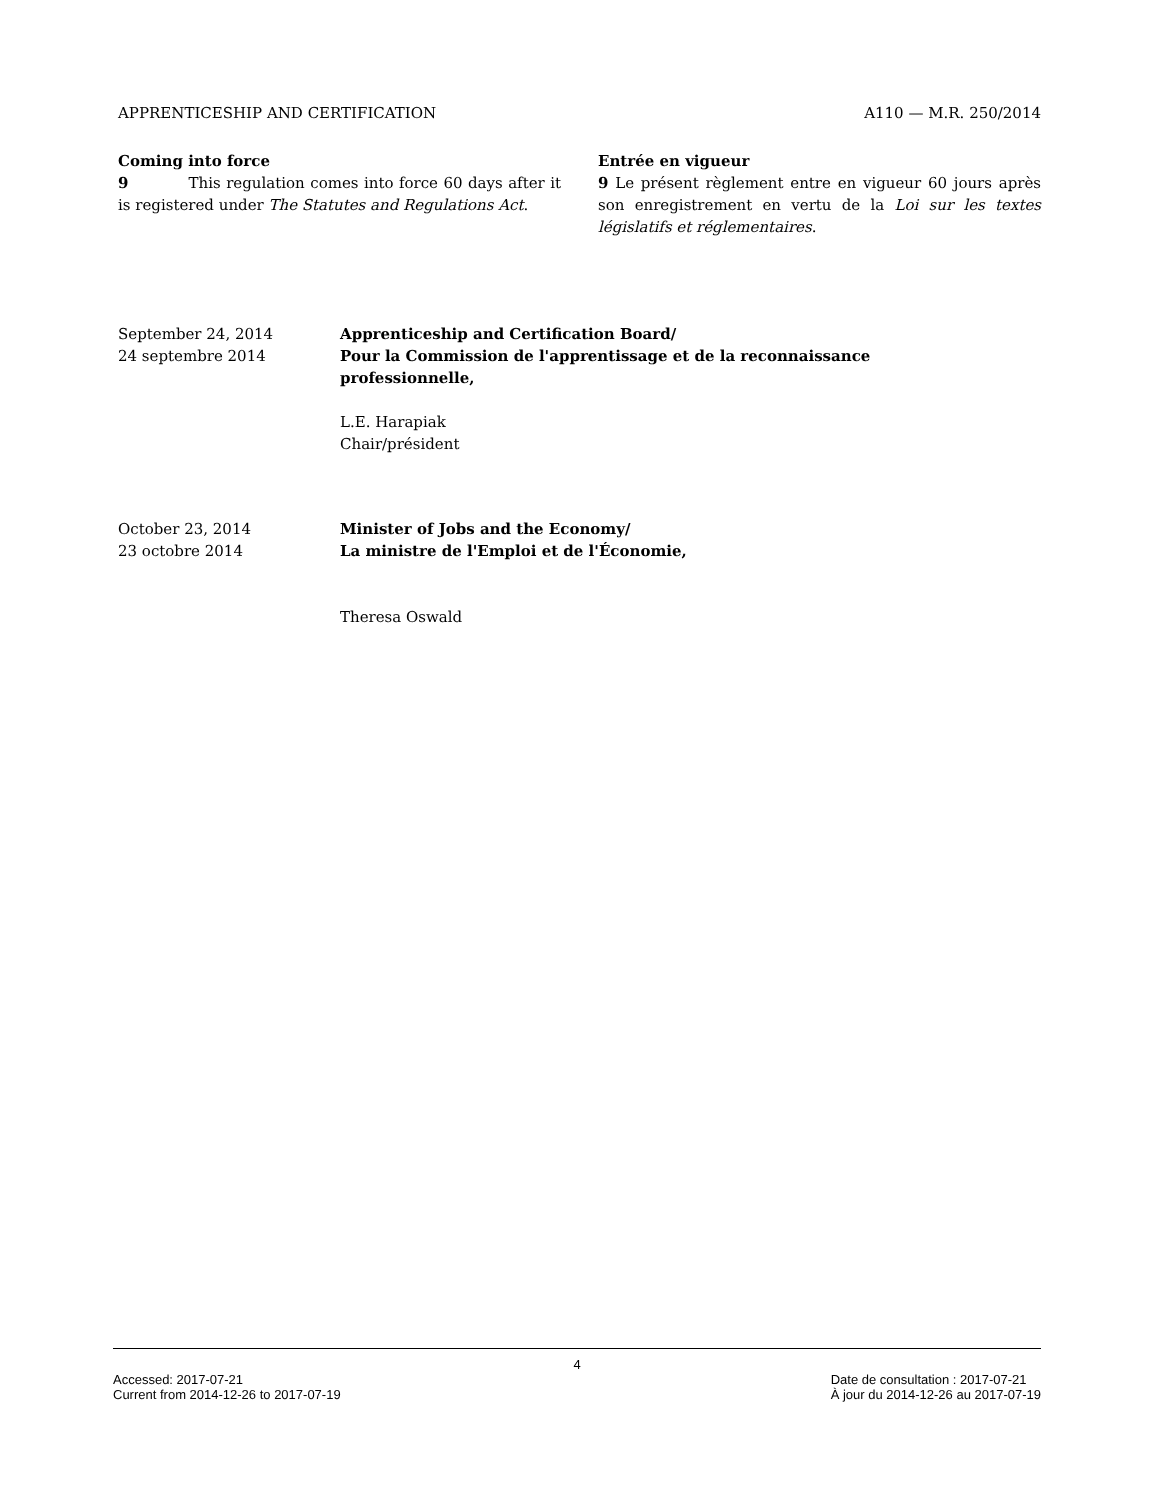APPRENTICESHIP AND CERTIFICATION A110 — M.R. 250/2014
Coming into force
9 This regulation comes into force 60 days after it is registered under The Statutes and Regulations Act.
Entrée en vigueur
9 Le présent règlement entre en vigueur 60 jours après son enregistrement en vertu de la Loi sur les textes législatifs et réglementaires.
September 24, 2014
24 septembre 2014
Apprenticeship and Certification Board/
Pour la Commission de l'apprentissage et de la reconnaissance
professionnelle,
L.E. Harapiak
Chair/président
October 23, 2014
23 octobre 2014
Minister of Jobs and the Economy/
La ministre de l'Emploi et de l'Économie,
Theresa Oswald
4
Accessed: 2017-07-21
Current from 2014-12-26 to 2017-07-19
Date de consultation : 2017-07-21
À jour du 2014-12-26 au 2017-07-19